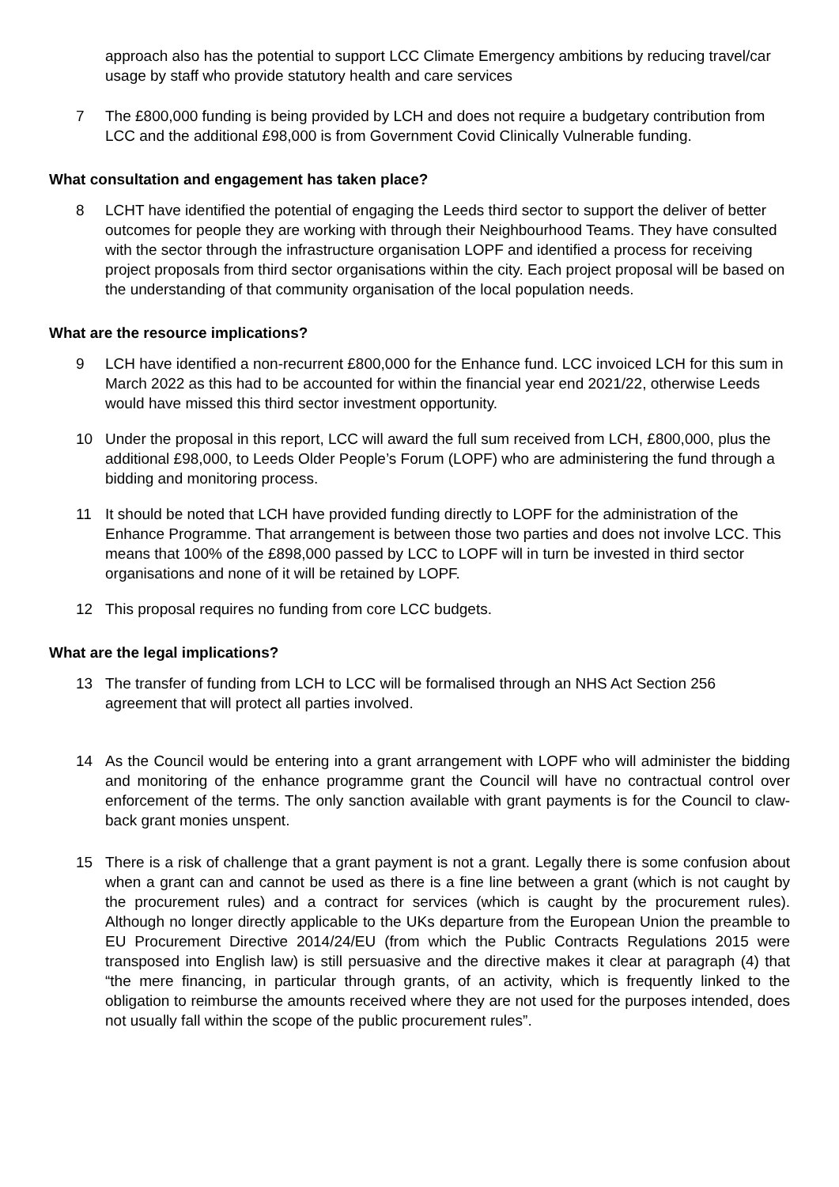approach also has the potential to support LCC Climate Emergency ambitions by reducing travel/car usage by staff who provide statutory health and care services
7 The £800,000 funding is being provided by LCH and does not require a budgetary contribution from LCC and the additional £98,000 is from Government Covid Clinically Vulnerable funding.
What consultation and engagement has taken place?
8 LCHT have identified the potential of engaging the Leeds third sector to support the deliver of better outcomes for people they are working with through their Neighbourhood Teams. They have consulted with the sector through the infrastructure organisation LOPF and identified a process for receiving project proposals from third sector organisations within the city. Each project proposal will be based on the understanding of that community organisation of the local population needs.
What are the resource implications?
9 LCH have identified a non-recurrent £800,000 for the Enhance fund. LCC invoiced LCH for this sum in March 2022 as this had to be accounted for within the financial year end 2021/22, otherwise Leeds would have missed this third sector investment opportunity.
10 Under the proposal in this report, LCC will award the full sum received from LCH, £800,000, plus the additional £98,000, to Leeds Older People’s Forum (LOPF) who are administering the fund through a bidding and monitoring process.
11 It should be noted that LCH have provided funding directly to LOPF for the administration of the Enhance Programme. That arrangement is between those two parties and does not involve LCC. This means that 100% of the £898,000 passed by LCC to LOPF will in turn be invested in third sector organisations and none of it will be retained by LOPF.
12 This proposal requires no funding from core LCC budgets.
What are the legal implications?
13 The transfer of funding from LCH to LCC will be formalised through an NHS Act Section 256 agreement that will protect all parties involved.
14 As the Council would be entering into a grant arrangement with LOPF who will administer the bidding and monitoring of the enhance programme grant the Council will have no contractual control over enforcement of the terms. The only sanction available with grant payments is for the Council to claw-back grant monies unspent.
15 There is a risk of challenge that a grant payment is not a grant. Legally there is some confusion about when a grant can and cannot be used as there is a fine line between a grant (which is not caught by the procurement rules) and a contract for services (which is caught by the procurement rules). Although no longer directly applicable to the UKs departure from the European Union the preamble to EU Procurement Directive 2014/24/EU (from which the Public Contracts Regulations 2015 were transposed into English law) is still persuasive and the directive makes it clear at paragraph (4) that “the mere financing, in particular through grants, of an activity, which is frequently linked to the obligation to reimburse the amounts received where they are not used for the purposes intended, does not usually fall within the scope of the public procurement rules”.